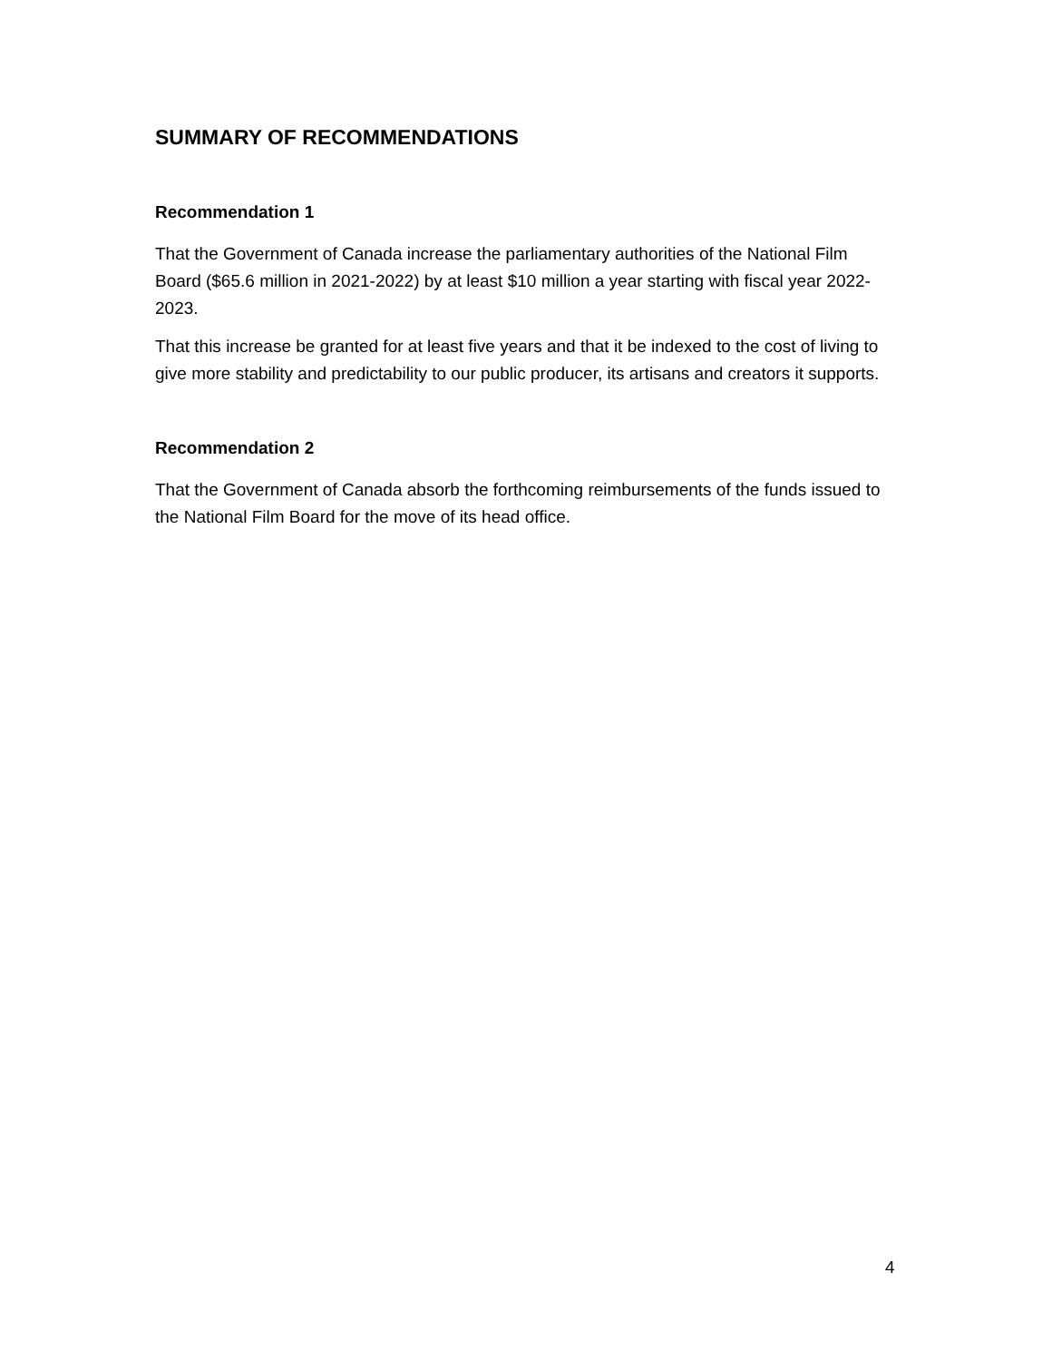SUMMARY OF RECOMMENDATIONS
Recommendation 1
That the Government of Canada increase the parliamentary authorities of the National Film Board ($65.6 million in 2021-2022) by at least $10 million a year starting with fiscal year 2022-2023.
That this increase be granted for at least five years and that it be indexed to the cost of living to give more stability and predictability to our public producer, its artisans and creators it supports.
Recommendation 2
That the Government of Canada absorb the forthcoming reimbursements of the funds issued to the National Film Board for the move of its head office.
4